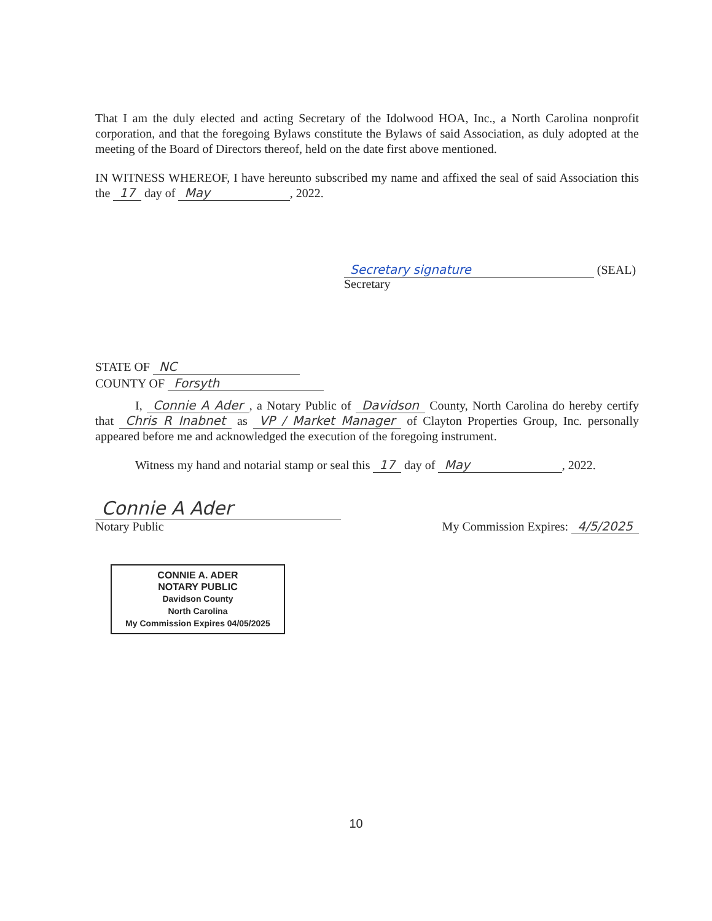That I am the duly elected and acting Secretary of the Idolwood HOA, Inc., a North Carolina nonprofit corporation, and that the foregoing Bylaws constitute the Bylaws of said Association, as duly adopted at the meeting of the Board of Directors thereof, held on the date first above mentioned.
IN WITNESS WHEREOF, I have hereunto subscribed my name and affixed the seal of said Association this the 17 day of May, 2022.
Secretary signature (SEAL)
Secretary
STATE OF NC
COUNTY OF Forsyth
I, Connie A Ader, a Notary Public of Davidson County, North Carolina do hereby certify that Chris R Inabnet as VP / Market Manager of Clayton Properties Group, Inc. personally appeared before me and acknowledged the execution of the foregoing instrument.
Witness my hand and notarial stamp or seal this 17 day of May, 2022.
Connie A Ader
Notary Public
My Commission Expires: 4/5/2025
CONNIE A. ADER
NOTARY PUBLIC
Davidson County
North Carolina
My Commission Expires 04/05/2025
10